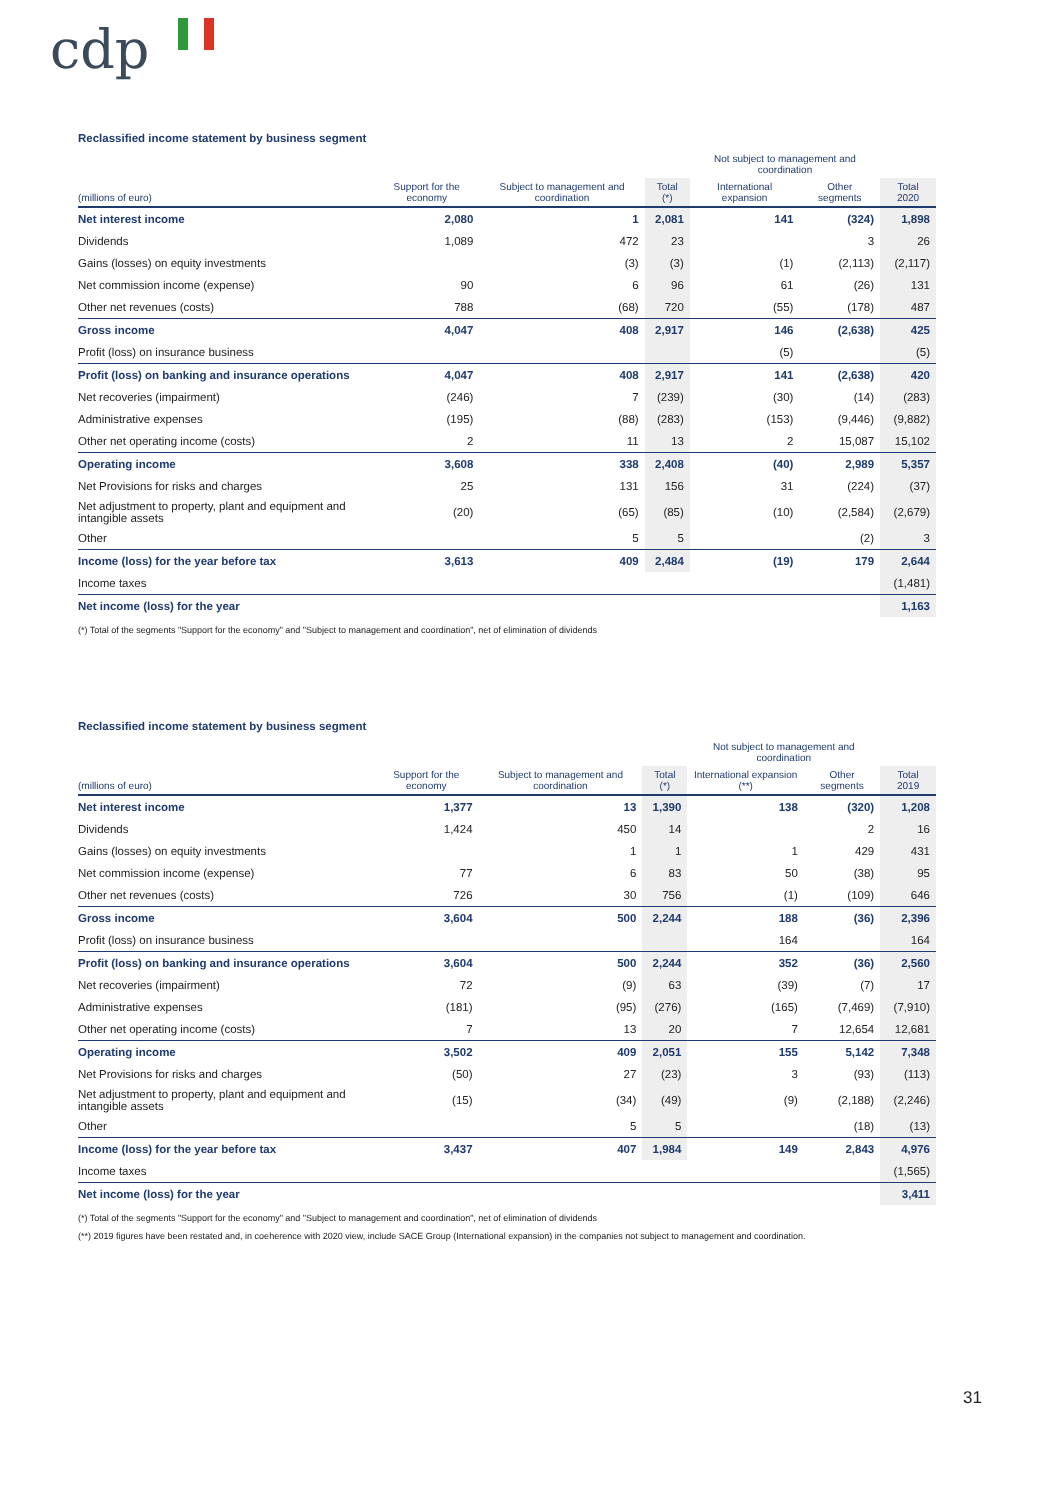cdp
Reclassified income statement by business segment
| | | | | Not subject to management and coordination | | |
| --- | --- | --- | --- | --- | --- | --- |
| (millions of euro) | Support for the economy | Subject to management and coordination | Total (*) | International expansion | Other segments | Total 2020 |
| Net interest income | 2,080 | 1 | 2,081 | 141 | (324) | 1,898 |
| Dividends | 1,089 | 472 | 23 | | 3 | 26 |
| Gains (losses) on equity investments | | (3) | (3) | (1) | (2,113) | (2,117) |
| Net commission income (expense) | 90 | 6 | 96 | 61 | (26) | 131 |
| Other net revenues (costs) | 788 | (68) | 720 | (55) | (178) | 487 |
| Gross income | 4,047 | 408 | 2,917 | 146 | (2,638) | 425 |
| Profit (loss) on insurance business | | | | (5) | | (5) |
| Profit (loss) on banking and insurance operations | 4,047 | 408 | 2,917 | 141 | (2,638) | 420 |
| Net recoveries (impairment) | (246) | 7 | (239) | (30) | (14) | (283) |
| Administrative expenses | (195) | (88) | (283) | (153) | (9,446) | (9,882) |
| Other net operating income (costs) | 2 | 11 | 13 | 2 | 15,087 | 15,102 |
| Operating income | 3,608 | 338 | 2,408 | (40) | 2,989 | 5,357 |
| Net Provisions for risks and charges | 25 | 131 | 156 | 31 | (224) | (37) |
| Net adjustment to property, plant and equipment and intangible assets | (20) | (65) | (85) | (10) | (2,584) | (2,679) |
| Other | | 5 | 5 | | (2) | 3 |
| Income (loss) for the year before tax | 3,613 | 409 | 2,484 | (19) | 179 | 2,644 |
| Income taxes | | | | | | (1,481) |
| Net income (loss) for the year | | | | | | 1,163 |
(*) Total of the segments "Support for the economy" and "Subject to management and coordination", net of elimination of dividends
Reclassified income statement by business segment
| | | | | Not subject to management and coordination | | |
| --- | --- | --- | --- | --- | --- | --- |
| (millions of euro) | Support for the economy | Subject to management and coordination | Total (*) | International expansion (**) | Other segments | Total 2019 |
| Net interest income | 1,377 | 13 | 1,390 | 138 | (320) | 1,208 |
| Dividends | 1,424 | 450 | 14 | | 2 | 16 |
| Gains (losses) on equity investments | | 1 | 1 | 1 | 429 | 431 |
| Net commission income (expense) | 77 | 6 | 83 | 50 | (38) | 95 |
| Other net revenues (costs) | 726 | 30 | 756 | (1) | (109) | 646 |
| Gross income | 3,604 | 500 | 2,244 | 188 | (36) | 2,396 |
| Profit (loss) on insurance business | | | | 164 | | 164 |
| Profit (loss) on banking and insurance operations | 3,604 | 500 | 2,244 | 352 | (36) | 2,560 |
| Net recoveries (impairment) | 72 | (9) | 63 | (39) | (7) | 17 |
| Administrative expenses | (181) | (95) | (276) | (165) | (7,469) | (7,910) |
| Other net operating income (costs) | 7 | 13 | 20 | 7 | 12,654 | 12,681 |
| Operating income | 3,502 | 409 | 2,051 | 155 | 5,142 | 7,348 |
| Net Provisions for risks and charges | (50) | 27 | (23) | 3 | (93) | (113) |
| Net adjustment to property, plant and equipment and intangible assets | (15) | (34) | (49) | (9) | (2,188) | (2,246) |
| Other | | 5 | 5 | | (18) | (13) |
| Income (loss) for the year before tax | 3,437 | 407 | 1,984 | 149 | 2,843 | 4,976 |
| Income taxes | | | | | | (1,565) |
| Net income (loss) for the year | | | | | | 3,411 |
(*) Total of the segments "Support for the economy" and "Subject to management and coordination", net of elimination of dividends
(**) 2019 figures have been restated and, in coeherence with 2020 view, include SACE Group (International expansion) in the companies not subject to management and coordination.
31